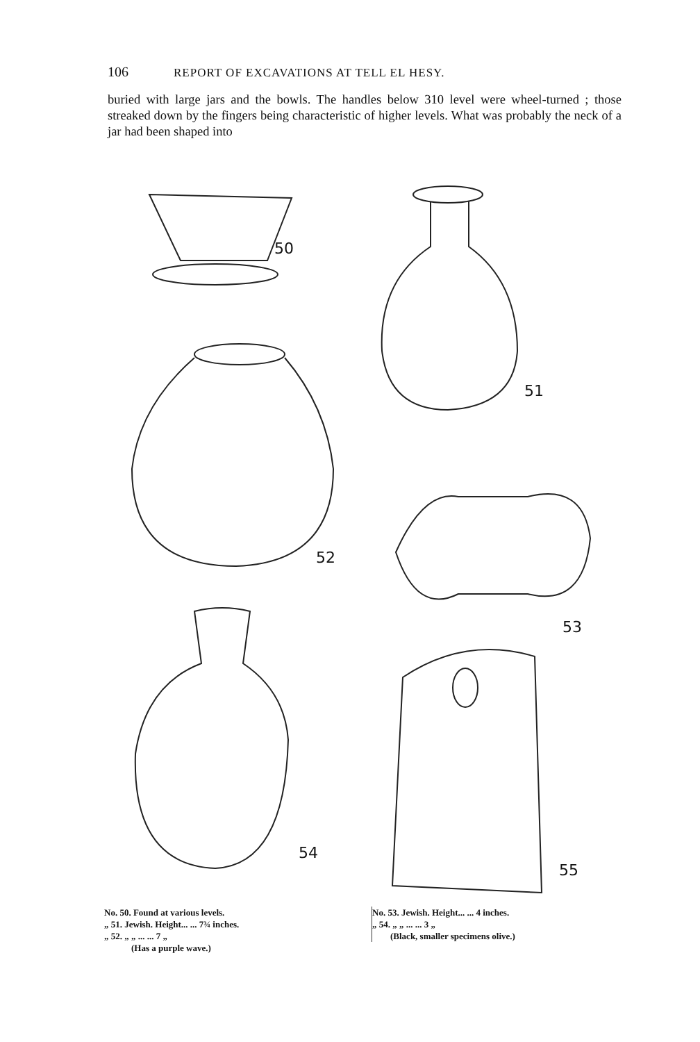106 REPORT OF EXCAVATIONS AT TELL EL HESY.
buried with large jars and the bowls. The handles below 310 level were wheel-turned ; those streaked down by the fingers being characteristic of higher levels. What was probably the neck of a jar had been shaped into
50
51
52
53
54
55
No. 50. Found at various levels.
„ 51. Jewish. Height... ... 7¾ inches.
„ 52. „ „ ... ... 7 „
(Has a purple wave.)
No. 53. Jewish. Height... ... 4 inches.
„ 54. „ „ ... ... 3 „
(Black, smaller specimens olive.)